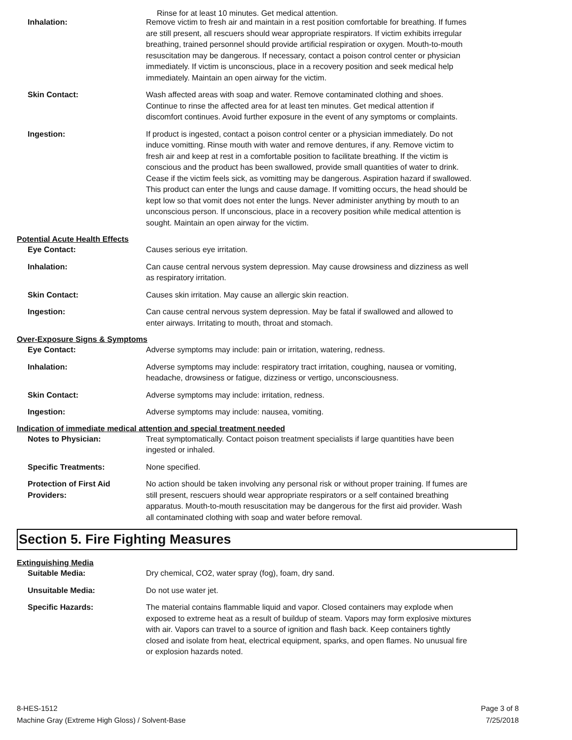Rinse for at least 10 minutes. Get medical attention.
Inhalation: Remove victim to fresh air and maintain in a rest position comfortable for breathing. If fumes are still present, all rescuers should wear appropriate respirators. If victim exhibits irregular breathing, trained personnel should provide artificial respiration or oxygen. Mouth-to-mouth resuscitation may be dangerous. If necessary, contact a poison control center or physician immediately. If victim is unconscious, place in a recovery position and seek medical help immediately. Maintain an open airway for the victim.
Skin Contact: Wash affected areas with soap and water. Remove contaminated clothing and shoes. Continue to rinse the affected area for at least ten minutes. Get medical attention if discomfort continues. Avoid further exposure in the event of any symptoms or complaints.
Ingestion: If product is ingested, contact a poison control center or a physician immediately. Do not induce vomitting. Rinse mouth with water and remove dentures, if any. Remove victim to fresh air and keep at rest in a comfortable position to facilitate breathing. If the victim is conscious and the product has been swallowed, provide small quantities of water to drink. Cease if the victim feels sick, as vomitting may be dangerous. Aspiration hazard if swallowed. This product can enter the lungs and cause damage. If vomitting occurs, the head should be kept low so that vomit does not enter the lungs. Never administer anything by mouth to an unconscious person. If unconscious, place in a recovery position while medical attention is sought. Maintain an open airway for the victim.
Potential Acute Health Effects
Eye Contact: Causes serious eye irritation.
Inhalation: Can cause central nervous system depression. May cause drowsiness and dizziness as well as respiratory irritation.
Skin Contact: Causes skin irritation. May cause an allergic skin reaction.
Ingestion: Can cause central nervous system depression. May be fatal if swallowed and allowed to enter airways. Irritating to mouth, throat and stomach.
Over-Exposure Signs & Symptoms
Eye Contact: Adverse symptoms may include: pain or irritation, watering, redness.
Inhalation: Adverse symptoms may include: respiratory tract irritation, coughing, nausea or vomiting, headache, drowsiness or fatigue, dizziness or vertigo, unconsciousness.
Skin Contact: Adverse symptoms may include: irritation, redness.
Ingestion: Adverse symptoms may include: nausea, vomiting.
Indication of immediate medical attention and special treatment needed
Notes to Physician: Treat symptomatically. Contact poison treatment specialists if large quantities have been ingested or inhaled.
Specific Treatments: None specified.
Protection of First Aid Providers:
No action should be taken involving any personal risk or without proper training. If fumes are still present, rescuers should wear appropriate respirators or a self contained breathing apparatus. Mouth-to-mouth resuscitation may be dangerous for the first aid provider. Wash all contaminated clothing with soap and water before removal.
Section 5. Fire Fighting Measures
Extinguishing Media
Suitable Media: Dry chemical, CO2, water spray (fog), foam, dry sand.
Unsuitable Media: Do not use water jet.
Specific Hazards: The material contains flammable liquid and vapor. Closed containers may explode when exposed to extreme heat as a result of buildup of steam. Vapors may form explosive mixtures with air. Vapors can travel to a source of ignition and flash back. Keep containers tightly closed and isolate from heat, electrical equipment, sparks, and open flames. No unusual fire or explosion hazards noted.
8-HES-1512
Machine Gray (Extreme High Gloss) / Solvent-Base
Page 3 of 8
7/25/2018